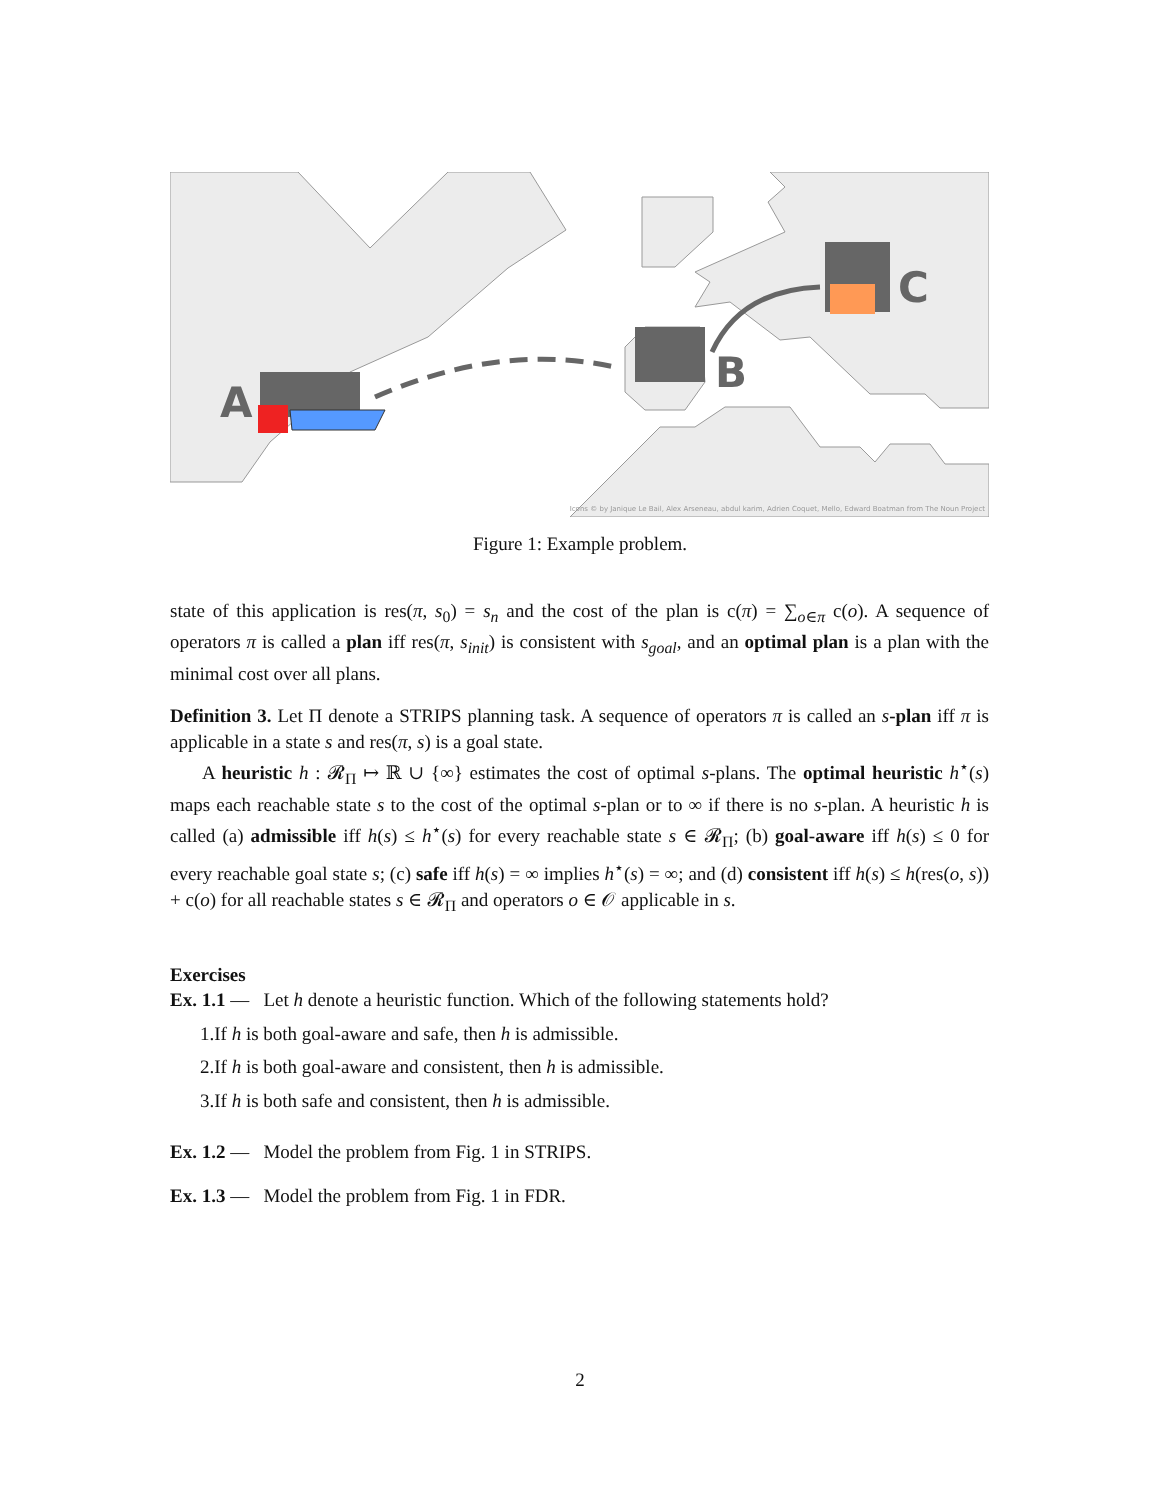A
B
C
Icons © by Janique Le Bail, Alex Arseneau, abdul karim, Adrien Coquet, Mello, Edward Boatman from The Noun Project
Figure 1: Example problem.
state of this application is res(π, s<sub>0</sub>) = s<sub>n</sub> and the cost of the plan is c(π) = ∑<sub>o∈π</sub> c(o). A sequence of operators π is called a plan iff res(π, s<sub>init</sub>) is consistent with s<sub>goal</sub>, and an optimal plan is a plan with the minimal cost over all plans.
Definition 3. Let Π denote a STRIPS planning task. A sequence of operators π is called an s-plan iff π is applicable in a state s and res(π, s) is a goal state.
A heuristic h : 𝓡<sub>Π</sub> ↦ ℝ ∪ {∞} estimates the cost of optimal s-plans. The optimal heuristic h<sup>⋆</sup>(s) maps each reachable state s to the cost of the optimal s-plan or to ∞ if there is no s-plan. A heuristic h is called (a) admissible iff h(s) ≤ h<sup>⋆</sup>(s) for every reachable state s ∈ 𝓡<sub>Π</sub>; (b) goal-aware iff h(s) ≤ 0 for every reachable goal state s; (c) safe iff h(s) = ∞ implies h<sup>⋆</sup>(s) = ∞; and (d) consistent iff h(s) ≤ h(res(o, s)) + c(o) for all reachable states s ∈ 𝓡<sub>Π</sub> and operators o ∈ 𝒪 applicable in s.
Exercises
Ex. 1.1 — Let h denote a heuristic function. Which of the following statements hold?
1.If h is both goal-aware and safe, then h is admissible.
2.If h is both goal-aware and consistent, then h is admissible.
3.If h is both safe and consistent, then h is admissible.
Ex. 1.2 — Model the problem from Fig. 1 in STRIPS.
Ex. 1.3 — Model the problem from Fig. 1 in FDR.
2